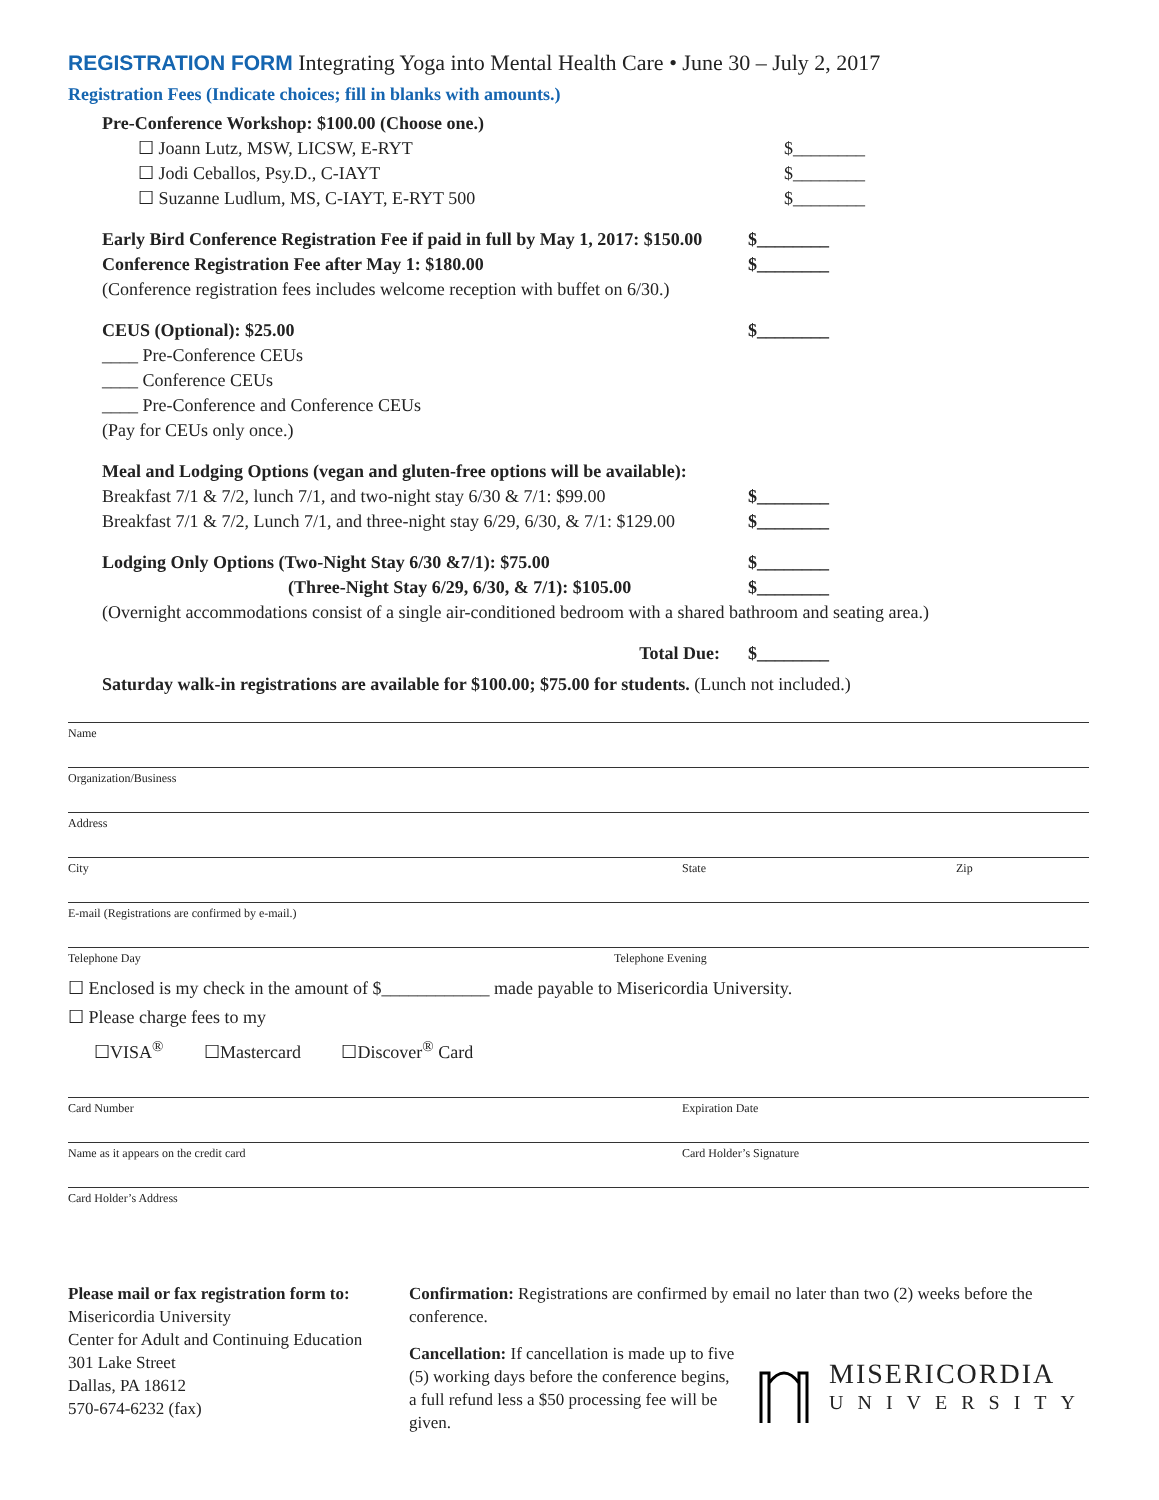REGISTRATION FORM Integrating Yoga into Mental Health Care • June 30 – July 2, 2017
Registration Fees (Indicate choices; fill in blanks with amounts.)
Pre-Conference Workshop: $100.00 (Choose one.)
☐ Joann Lutz, MSW, LICSW, E-RYT $________
☐ Jodi Ceballos, Psy.D., C-IAYT $________
☐ Suzanne Ludlum, MS, C-IAYT, E-RYT 500 $________
Early Bird Conference Registration Fee if paid in full by May 1, 2017: $150.00 $________
Conference Registration Fee after May 1: $180.00 $________
(Conference registration fees includes welcome reception with buffet on 6/30.)
CEUS (Optional): $25.00 $________
____ Pre-Conference CEUs
____ Conference CEUs
____ Pre-Conference and Conference CEUs
(Pay for CEUs only once.)
Meal and Lodging Options (vegan and gluten-free options will be available):
Breakfast 7/1 & 7/2, lunch 7/1, and two-night stay 6/30 & 7/1: $99.00 $________
Breakfast 7/1 & 7/2, Lunch 7/1, and three-night stay 6/29, 6/30, & 7/1: $129.00 $________
Lodging Only Options (Two-Night Stay 6/30 &7/1): $75.00 $________
(Three-Night Stay 6/29, 6/30, & 7/1): $105.00 $________
(Overnight accommodations consist of a single air-conditioned bedroom with a shared bathroom and seating area.)
Total Due: $________
Saturday walk-in registrations are available for $100.00; $75.00 for students. (Lunch not included.)
Name
Organization/Business
Address
City State Zip
E-mail (Registrations are confirmed by e-mail.)
Telephone Day Telephone Evening
☐ Enclosed is my check in the amount of $____________ made payable to Misericordia University.
☐ Please charge fees to my
☐VISA<sup>®</sup> ☐Mastercard ☐Discover<sup>®</sup> Card
Card Number Expiration Date
Name as it appears on the credit card Card Holder’s Signature
Card Holder’s Address
Please mail or fax registration form to:
Misericordia University
Center for Adult and Continuing Education
301 Lake Street
Dallas, PA 18612
570-674-6232 (fax)
Confirmation: Registrations are confirmed by email no later than two (2) weeks before the conference.
Cancellation: If cancellation is made up to five (5) working days before the conference begins, a full refund less a $50 processing fee will be given.
MISERICORDIA
UNIVERSITY